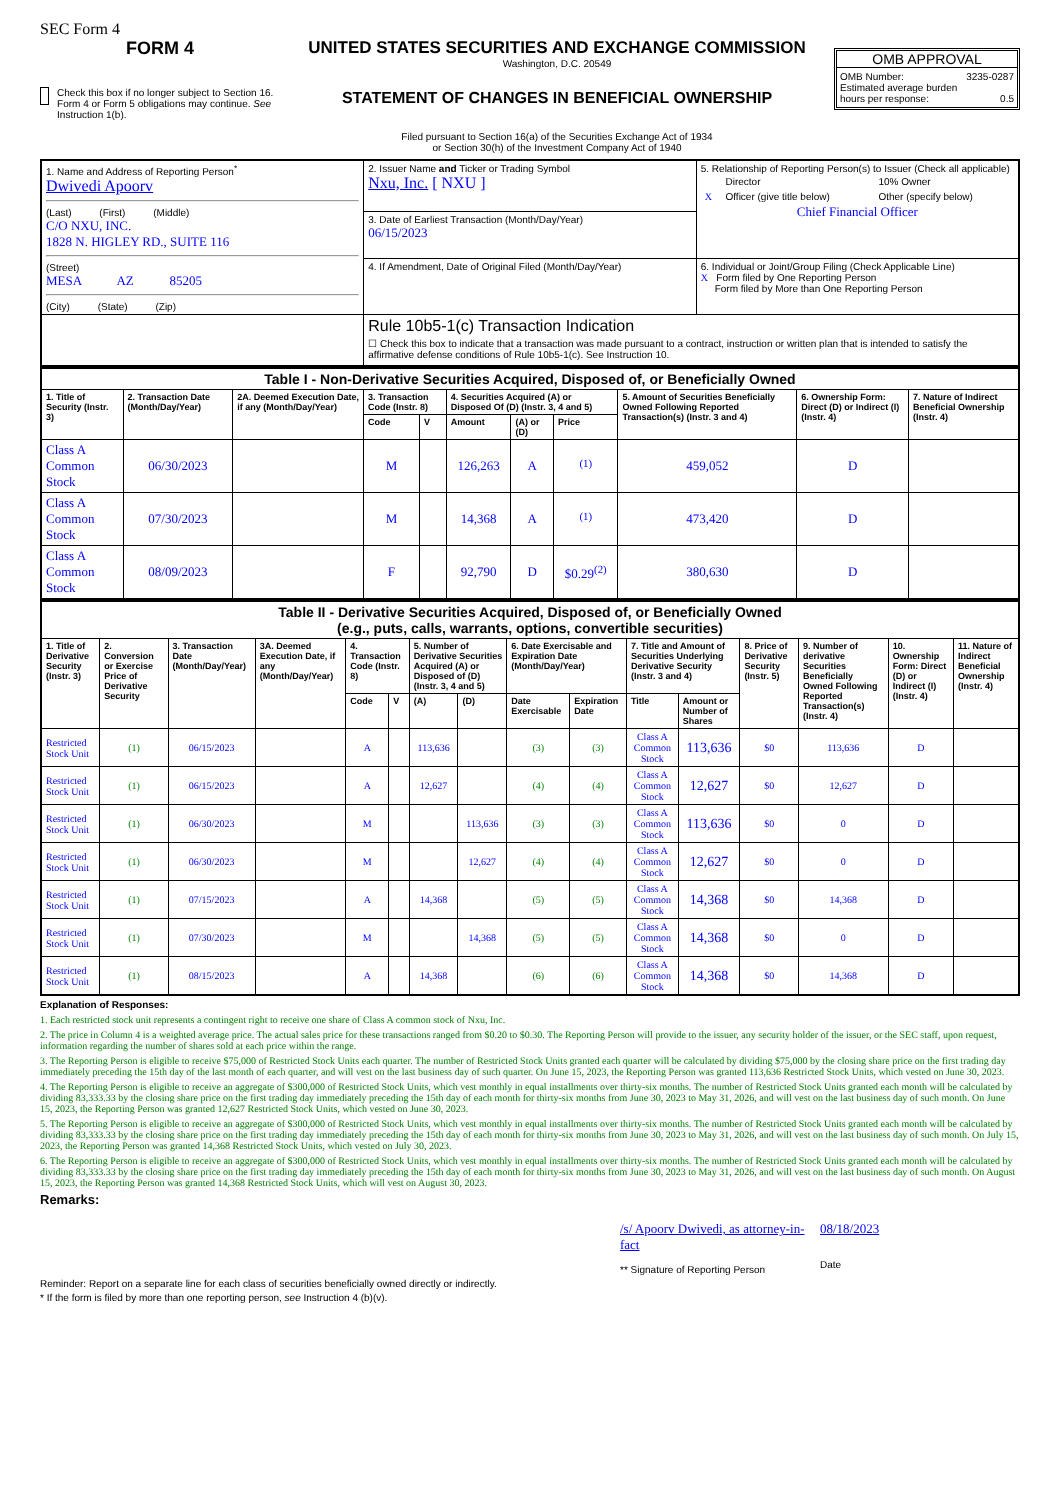SEC Form 4
FORM 4
Check this box if no longer subject to Section 16. Form 4 or Form 5 obligations may continue. See Instruction 1(b).
UNITED STATES SECURITIES AND EXCHANGE COMMISSION
Washington, D.C. 20549
STATEMENT OF CHANGES IN BENEFICIAL OWNERSHIP
Filed pursuant to Section 16(a) of the Securities Exchange Act of 1934
or Section 30(h) of the Investment Company Act of 1940
OMB APPROVAL
OMB Number: 3235-0287
Estimated average burden
hours per response: 0.5
| 1. Name and Address of Reporting Person<sup>*</sup> Dwivedi Apoorv (Last) (First) (Middle) C/O NXU, INC. 1828 N. HIGLEY RD., SUITE 116 (Street) MESA AZ 85205 (City) (State) (Zip) | 2. Issuer Name and Ticker or Trading Symbol Nxu, Inc. [ NXU ] | 5. Relationship of Reporting Person(s) to Issuer (Check all applicable) / / Director / 10% Owner / / X / Officer (give title below) / Other (specify below) / Chief Financial Officer |
| | 3. Date of Earliest Transaction (Month/Day/Year) 06/15/2023 | |
| | 4. If Amendment, Date of Original Filed (Month/Day/Year) | 6. Individual or Joint/Group Filing (Check Applicable Line) X Form filed by One Reporting Person Form filed by More than One Reporting Person |
| | Rule 10b5-1(c) Transaction Indication ☐ Check this box to indicate that a transaction was made pursuant to a contract, instruction or written plan that is intended to satisfy the affirmative defense conditions of Rule 10b5-1(c). See Instruction 10. | |
| Table I - Non-Derivative Securities Acquired, Disposed of, or Beneficially Owned | | | | | | | | | | |
| --- | --- | --- | --- | --- | --- | --- | --- | --- | --- | --- |
| 1. Title of Security (Instr. 3) | 2. Transaction Date (Month/Day/Year) | 2A. Deemed Execution Date, if any (Month/Day/Year) | 3. Transaction Code (Instr. 8) | | 4. Securities Acquired (A) or Disposed Of (D) (Instr. 3, 4 and 5) | | | 5. Amount of Securities Beneficially Owned Following Reported Transaction(s) (Instr. 3 and 4) | 6. Ownership Form: Direct (D) or Indirect (I) (Instr. 4) | 7. Nature of Indirect Beneficial Ownership (Instr. 4) |
| | | | Code | V | Amount | (A) or (D) | Price | | | |
| Class A Common Stock | 06/30/2023 | | M | | 126,263 | A | <sup>(1)</sup> | 459,052 | D | |
| Class A Common Stock | 07/30/2023 | | M | | 14,368 | A | <sup>(1)</sup> | 473,420 | D | |
| Class A Common Stock | 08/09/2023 | | F | | 92,790 | D | $0.29<sup>(2)</sup> | 380,630 | D | |
| Table II - Derivative Securities Acquired, Disposed of, or Beneficially Owned (e.g., puts, calls, warrants, options, convertible securities) | | | | | | | | | | | | | | | |
| --- | --- | --- | --- | --- | --- | --- | --- | --- | --- | --- | --- | --- | --- | --- | --- |
| 1. Title of Derivative Security (Instr. 3) | 2. Conversion or Exercise Price of Derivative Security | 3. Transaction Date (Month/Day/Year) | 3A. Deemed Execution Date, if any (Month/Day/Year) | 4. Transaction Code (Instr. 8) | | 5. Number of Derivative Securities Acquired (A) or Disposed of (D) (Instr. 3, 4 and 5) | | 6. Date Exercisable and Expiration Date (Month/Day/Year) | | 7. Title and Amount of Securities Underlying Derivative Security (Instr. 3 and 4) | | 8. Price of Derivative Security (Instr. 5) | 9. Number of derivative Securities Beneficially Owned Following Reported Transaction(s) (Instr. 4) | 10. Ownership Form: Direct (D) or Indirect (I) (Instr. 4) | 11. Nature of Indirect Beneficial Ownership (Instr. 4) |
| | | | | Code | V | (A) | (D) | Date Exercisable | Expiration Date | Title | Amount or Number of Shares | | | | |
| Restricted Stock Unit | (1) | 06/15/2023 | | A | | 113,636 | | (3) | (3) | Class A Common Stock | 113,636 | $0 | 113,636 | D | |
| Restricted Stock Unit | (1) | 06/15/2023 | | A | | 12,627 | | (4) | (4) | Class A Common Stock | 12,627 | $0 | 12,627 | D | |
| Restricted Stock Unit | (1) | 06/30/2023 | | M | | | 113,636 | (3) | (3) | Class A Common Stock | 113,636 | $0 | 0 | D | |
| Restricted Stock Unit | (1) | 06/30/2023 | | M | | | 12,627 | (4) | (4) | Class A Common Stock | 12,627 | $0 | 0 | D | |
| Restricted Stock Unit | (1) | 07/15/2023 | | A | | 14,368 | | (5) | (5) | Class A Common Stock | 14,368 | $0 | 14,368 | D | |
| Restricted Stock Unit | (1) | 07/30/2023 | | M | | | 14,368 | (5) | (5) | Class A Common Stock | 14,368 | $0 | 0 | D | |
| Restricted Stock Unit | (1) | 08/15/2023 | | A | | 14,368 | | (6) | (6) | Class A Common Stock | 14,368 | $0 | 14,368 | D | |
Explanation of Responses:
1. Each restricted stock unit represents a contingent right to receive one share of Class A common stock of Nxu, Inc.
2. The price in Column 4 is a weighted average price. The actual sales price for these transactions ranged from $0.20 to $0.30. The Reporting Person will provide to the issuer, any security holder of the issuer, or the SEC staff, upon request, information regarding the number of shares sold at each price within the range.
3. The Reporting Person is eligible to receive $75,000 of Restricted Stock Units each quarter. The number of Restricted Stock Units granted each quarter will be calculated by dividing $75,000 by the closing share price on the first trading day immediately preceding the 15th day of the last month of each quarter, and will vest on the last business day of such quarter. On June 15, 2023, the Reporting Person was granted 113,636 Restricted Stock Units, which vested on June 30, 2023.
4. The Reporting Person is eligible to receive an aggregate of $300,000 of Restricted Stock Units, which vest monthly in equal installments over thirty-six months. The number of Restricted Stock Units granted each month will be calculated by dividing 83,333.33 by the closing share price on the first trading day immediately preceding the 15th day of each month for thirty-six months from June 30, 2023 to May 31, 2026, and will vest on the last business day of such month. On June 15, 2023, the Reporting Person was granted 12,627 Restricted Stock Units, which vested on June 30, 2023.
5. The Reporting Person is eligible to receive an aggregate of $300,000 of Restricted Stock Units, which vest monthly in equal installments over thirty-six months. The number of Restricted Stock Units granted each month will be calculated by dividing 83,333.33 by the closing share price on the first trading day immediately preceding the 15th day of each month for thirty-six months from June 30, 2023 to May 31, 2026, and will vest on the last business day of such month. On July 15, 2023, the Reporting Person was granted 14,368 Restricted Stock Units, which vested on July 30, 2023.
6. The Reporting Person is eligible to receive an aggregate of $300,000 of Restricted Stock Units, which vest monthly in equal installments over thirty-six months. The number of Restricted Stock Units granted each month will be calculated by dividing 83,333.33 by the closing share price on the first trading day immediately preceding the 15th day of each month for thirty-six months from June 30, 2023 to May 31, 2026, and will vest on the last business day of such month. On August 15, 2023, the Reporting Person was granted 14,368 Restricted Stock Units, which will vest on August 30, 2023.
Remarks:
/s/ Apoorv Dwivedi, as attorney-in-fact
** Signature of Reporting Person
08/18/2023
Date
Reminder: Report on a separate line for each class of securities beneficially owned directly or indirectly.
* If the form is filed by more than one reporting person, see Instruction 4 (b)(v).